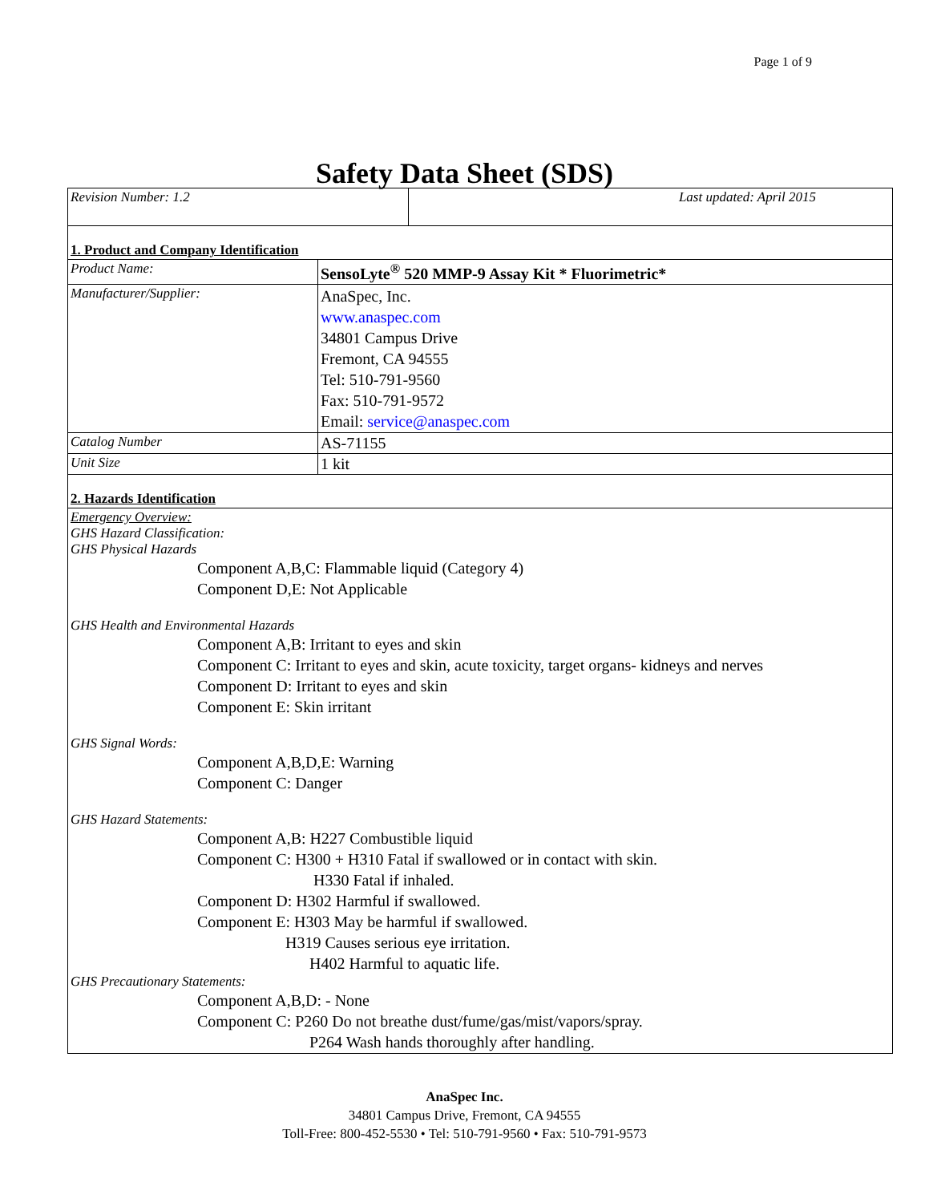Page 1 of 9
Safety Data Sheet (SDS)
| Revision Number: 1.2 | Last updated: April 2015 |
| 1. Product and Company Identification | |
| Product Name: | SensoLyte<sup>®</sup> 520 MMP-9 Assay Kit * Fluorimetric* |
| Manufacturer/Supplier: | AnaSpec, Inc. www.anaspec.com 34801 Campus Drive Fremont, CA 94555 Tel: 510-791-9560 Fax: 510-791-9572 Email: service@anaspec.com |
| Catalog Number | AS-71155 |
| Unit Size | 1 kit |
| 2. Hazards Identification | |
| Emergency Overview: GHS Hazard Classification: GHS Physical Hazards Component A,B,C: Flammable liquid (Category 4) Component D,E: Not Applicable GHS Health and Environmental Hazards Component A,B: Irritant to eyes and skin Component C: Irritant to eyes and skin, acute toxicity, target organs- kidneys and nerves Component D: Irritant to eyes and skin Component E: Skin irritant GHS Signal Words: Component A,B,D,E: Warning Component C: Danger GHS Hazard Statements: Component A,B: H227 Combustible liquid Component C: H300 + H310 Fatal if swallowed or in contact with skin. H330 Fatal if inhaled. Component D: H302 Harmful if swallowed. Component E: H303 May be harmful if swallowed. H319 Causes serious eye irritation. H402 Harmful to aquatic life. GHS Precautionary Statements: Component A,B,D: - None Component C: P260 Do not breathe dust/fume/gas/mist/vapors/spray. P264 Wash hands thoroughly after handling. | |
AnaSpec Inc.
34801 Campus Drive, Fremont, CA 94555
Toll-Free: 800-452-5530 • Tel: 510-791-9560 • Fax: 510-791-9573